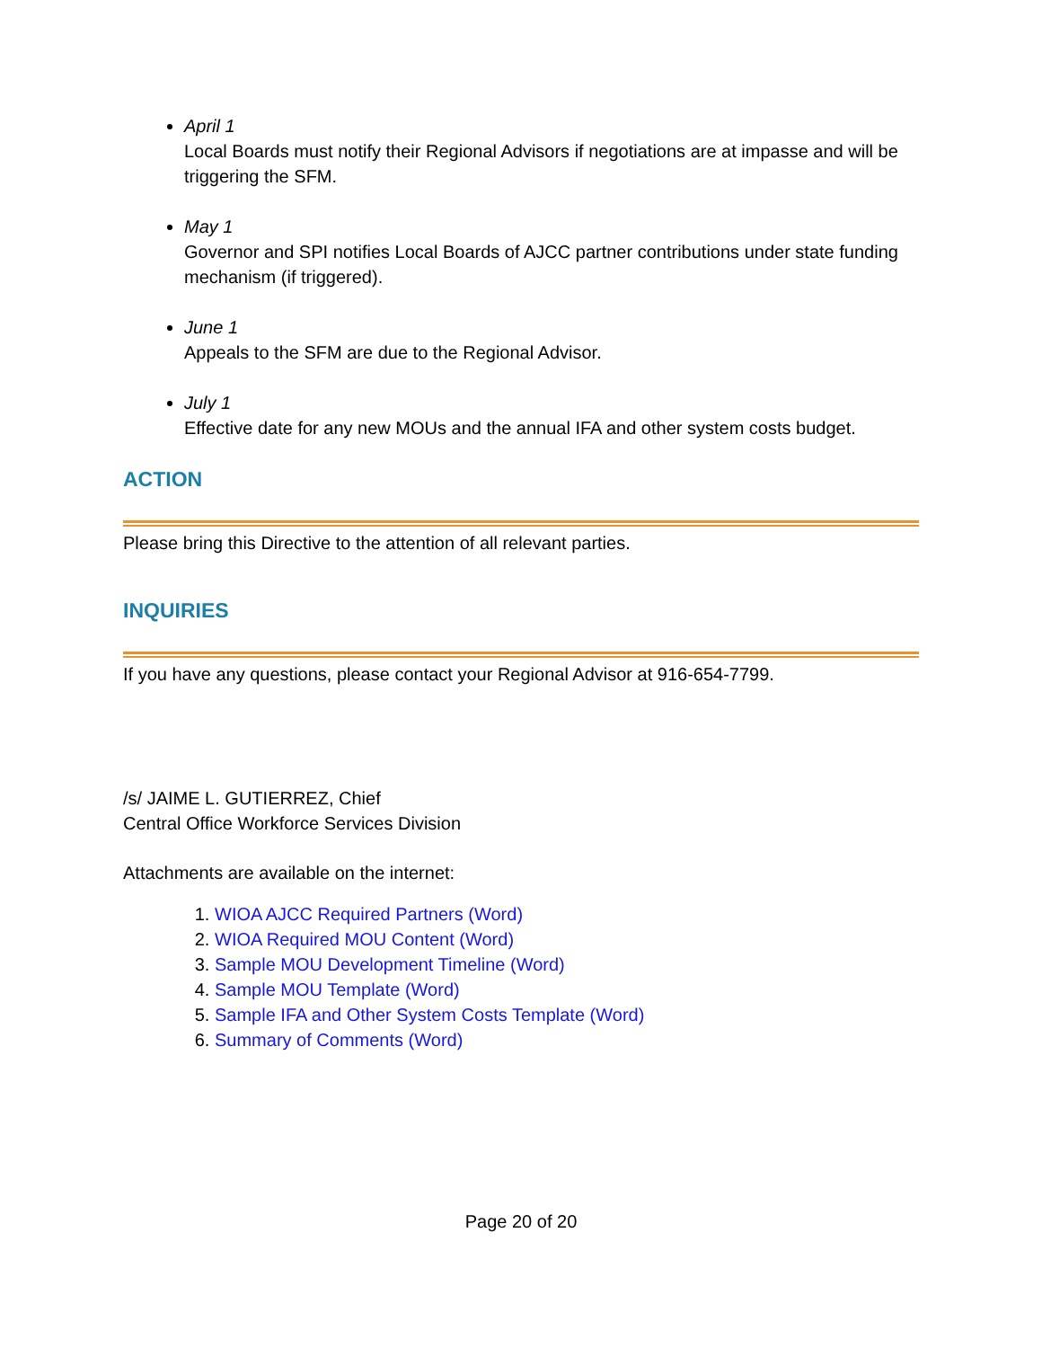April 1
Local Boards must notify their Regional Advisors if negotiations are at impasse and will be triggering the SFM.
May 1
Governor and SPI notifies Local Boards of AJCC partner contributions under state funding mechanism (if triggered).
June 1
Appeals to the SFM are due to the Regional Advisor.
July 1
Effective date for any new MOUs and the annual IFA and other system costs budget.
ACTION
Please bring this Directive to the attention of all relevant parties.
INQUIRIES
If you have any questions, please contact your Regional Advisor at 916-654-7799.
/s/ JAIME L. GUTIERREZ, Chief
Central Office Workforce Services Division
Attachments are available on the internet:
1. WIOA AJCC Required Partners (Word)
2. WIOA Required MOU Content (Word)
3. Sample MOU Development Timeline (Word)
4. Sample MOU Template (Word)
5. Sample IFA and Other System Costs Template (Word)
6. Summary of Comments (Word)
Page 20 of 20